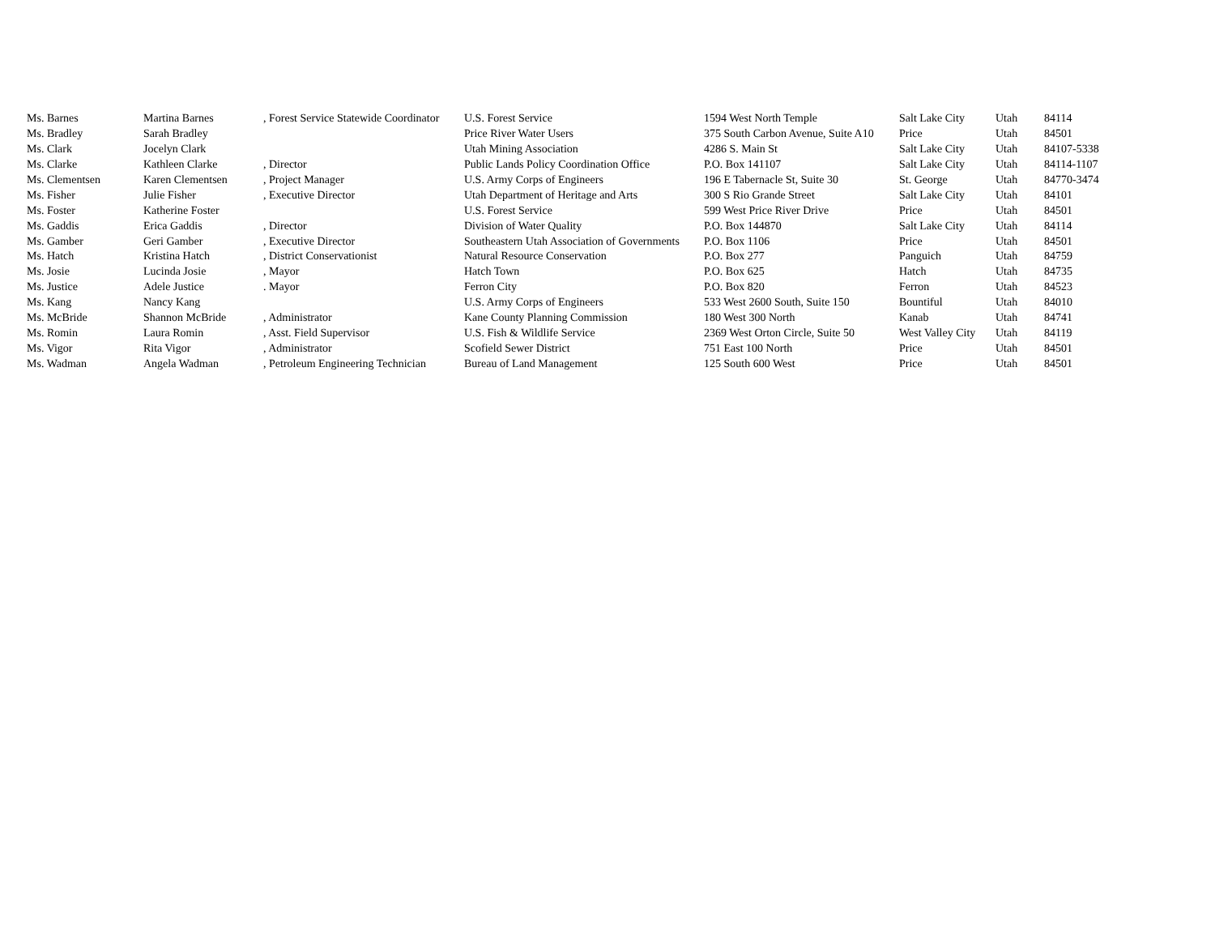| Ms. Barnes | Martina Barnes | , Forest Service Statewide Coordinator | U.S. Forest Service | 1594 West North Temple | Salt Lake City | Utah | 84114 |
| Ms. Bradley | Sarah Bradley | | Price River Water Users | 375 South Carbon Avenue, Suite A10 | Price | Utah | 84501 |
| Ms. Clark | Jocelyn Clark | | Utah Mining Association | 4286 S. Main St | Salt Lake City | Utah | 84107-5338 |
| Ms. Clarke | Kathleen Clarke | , Director | Public Lands Policy Coordination Office | P.O. Box 141107 | Salt Lake City | Utah | 84114-1107 |
| Ms. Clementsen | Karen Clementsen | , Project Manager | U.S. Army Corps of Engineers | 196 E Tabernacle St, Suite 30 | St. George | Utah | 84770-3474 |
| Ms. Fisher | Julie Fisher | , Executive Director | Utah Department of Heritage and Arts | 300 S Rio Grande Street | Salt Lake City | Utah | 84101 |
| Ms. Foster | Katherine Foster | | U.S. Forest Service | 599 West Price River Drive | Price | Utah | 84501 |
| Ms. Gaddis | Erica Gaddis | , Director | Division of Water Quality | P.O. Box 144870 | Salt Lake City | Utah | 84114 |
| Ms. Gamber | Geri Gamber | , Executive Director | Southeastern Utah Association of Governments | P.O. Box 1106 | Price | Utah | 84501 |
| Ms. Hatch | Kristina Hatch | , District Conservationist | Natural Resource Conservation | P.O. Box 277 | Panguich | Utah | 84759 |
| Ms. Josie | Lucinda Josie | , Mayor | Hatch Town | P.O. Box 625 | Hatch | Utah | 84735 |
| Ms. Justice | Adele Justice | . Mayor | Ferron City | P.O. Box 820 | Ferron | Utah | 84523 |
| Ms. Kang | Nancy Kang | | U.S. Army Corps of Engineers | 533 West 2600 South, Suite 150 | Bountiful | Utah | 84010 |
| Ms. McBride | Shannon McBride | , Administrator | Kane County Planning Commission | 180 West 300 North | Kanab | Utah | 84741 |
| Ms. Romin | Laura Romin | , Asst. Field Supervisor | U.S. Fish & Wildlife Service | 2369 West Orton Circle, Suite 50 | West Valley City | Utah | 84119 |
| Ms. Vigor | Rita Vigor | , Administrator | Scofield Sewer District | 751 East 100 North | Price | Utah | 84501 |
| Ms. Wadman | Angela Wadman | , Petroleum Engineering Technician | Bureau of Land Management | 125 South 600 West | Price | Utah | 84501 |